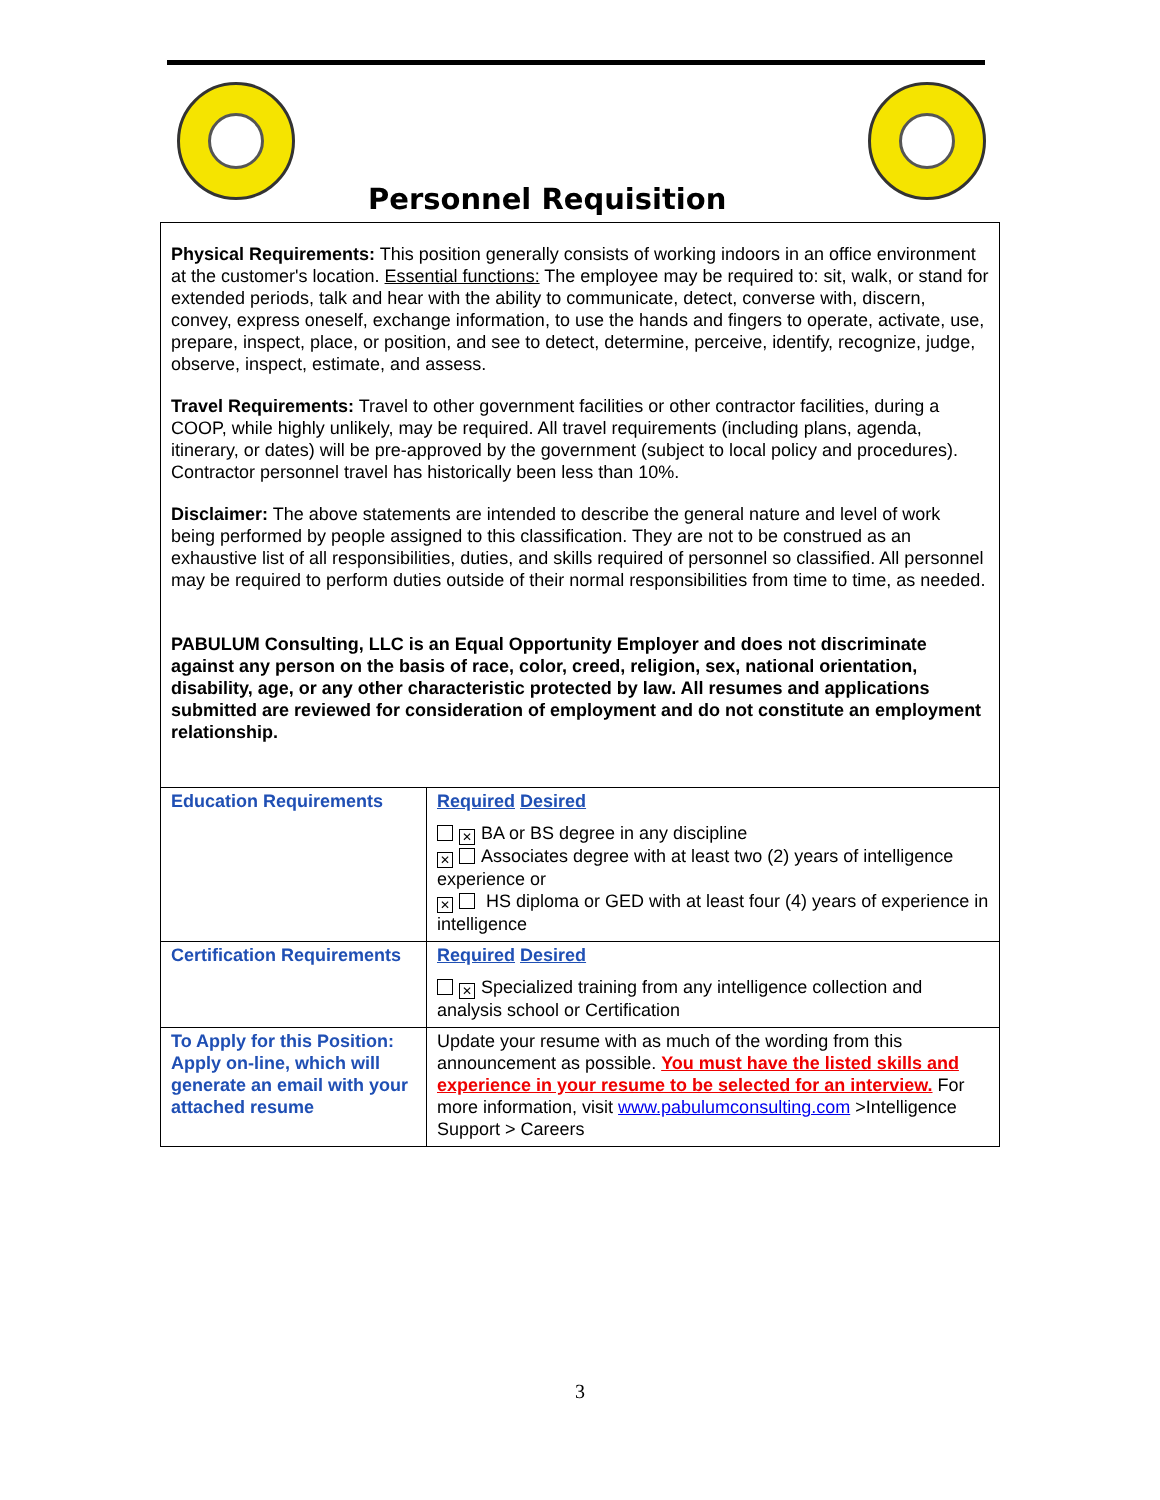Personnel Requisition
Physical Requirements: This position generally consists of working indoors in an office environment at the customer's location. Essential functions: The employee may be required to: sit, walk, or stand for extended periods, talk and hear with the ability to communicate, detect, converse with, discern, convey, express oneself, exchange information, to use the hands and fingers to operate, activate, use, prepare, inspect, place, or position, and see to detect, determine, perceive, identify, recognize, judge, observe, inspect, estimate, and assess.
Travel Requirements: Travel to other government facilities or other contractor facilities, during a COOP, while highly unlikely, may be required. All travel requirements (including plans, agenda, itinerary, or dates) will be pre-approved by the government (subject to local policy and procedures). Contractor personnel travel has historically been less than 10%.
Disclaimer: The above statements are intended to describe the general nature and level of work being performed by people assigned to this classification. They are not to be construed as an exhaustive list of all responsibilities, duties, and skills required of personnel so classified. All personnel may be required to perform duties outside of their normal responsibilities from time to time, as needed.
PABULUM Consulting, LLC is an Equal Opportunity Employer and does not discriminate against any person on the basis of race, color, creed, religion, sex, national orientation, disability, age, or any other characteristic protected by law. All resumes and applications submitted are reviewed for consideration of employment and do not constitute an employment relationship.
| Education Requirements | Required Desired ✕ BA or BS degree in any discipline ✕ Associates degree with at least two (2) years of intelligence experience or ✕ HS diploma or GED with at least four (4) years of experience in intelligence |
| Certification Requirements | Required Desired ✕ Specialized training from any intelligence collection and analysis school or Certification |
| To Apply for this Position: Apply on-line, which will generate an email with your attached resume | Update your resume with as much of the wording from this announcement as possible. You must have the listed skills and experience in your resume to be selected for an interview. For more information, visit www.pabulumconsulting.com >Intelligence Support > Careers |
3